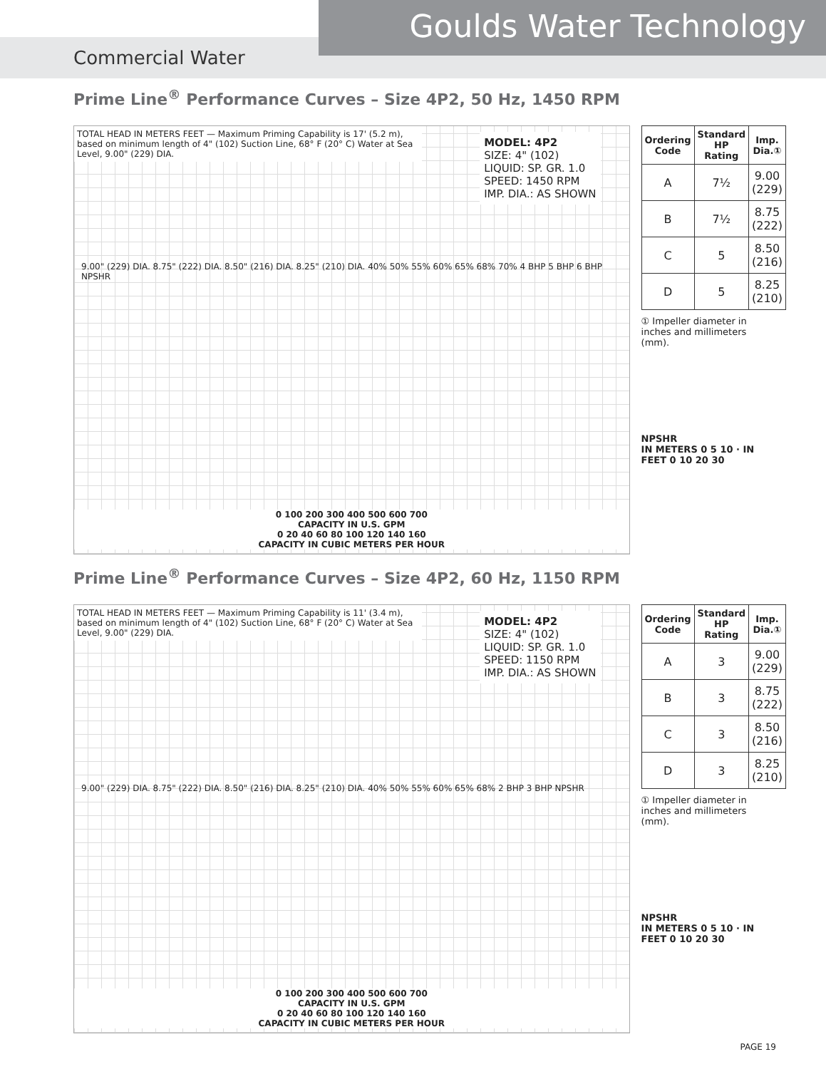Goulds Water Technology
Commercial Water
Prime Line<sup>®</sup> Performance Curves – Size 4P2, 50 Hz, 1450 RPM
TOTAL HEAD IN METERS FEET — Maximum Priming Capability is 17' (5.2 m), based on minimum length of 4" (102) Suction Line, 68° F (20° C) Water at Sea Level, 9.00" (229) DIA.
MODEL: 4P2
SIZE: 4" (102)
LIQUID: SP. GR. 1.0
SPEED: 1450 RPM
IMP. DIA.: AS SHOWN
9.00" (229) DIA. 8.75" (222) DIA. 8.50" (216) DIA. 8.25" (210) DIA. 40% 50% 55% 60% 65% 68% 70% 4 BHP 5 BHP 6 BHP NPSHR
0 100 200 300 400 500 600 700
CAPACITY IN U.S. GPM
0 20 40 60 80 100 120 140 160
CAPACITY IN CUBIC METERS PER HOUR
| Ordering Code | Standard HP Rating | Imp. Dia.① |
| --- | --- | --- |
| A | 7½ | 9.00 (229) |
| B | 7½ | 8.75 (222) |
| C | 5 | 8.50 (216) |
| D | 5 | 8.25 (210) |
① Impeller diameter in inches and millimeters (mm).
NPSHR
IN METERS 0 5 10 · IN FEET 0 10 20 30
Prime Line<sup>®</sup> Performance Curves – Size 4P2, 60 Hz, 1150 RPM
TOTAL HEAD IN METERS FEET — Maximum Priming Capability is 11' (3.4 m), based on minimum length of 4" (102) Suction Line, 68° F (20° C) Water at Sea Level, 9.00" (229) DIA.
MODEL: 4P2
SIZE: 4" (102)
LIQUID: SP. GR. 1.0
SPEED: 1150 RPM
IMP. DIA.: AS SHOWN
9.00" (229) DIA. 8.75" (222) DIA. 8.50" (216) DIA. 8.25" (210) DIA. 40% 50% 55% 60% 65% 68% 2 BHP 3 BHP NPSHR
0 100 200 300 400 500 600 700
CAPACITY IN U.S. GPM
0 20 40 60 80 100 120 140 160
CAPACITY IN CUBIC METERS PER HOUR
| Ordering Code | Standard HP Rating | Imp. Dia.① |
| --- | --- | --- |
| A | 3 | 9.00 (229) |
| B | 3 | 8.75 (222) |
| C | 3 | 8.50 (216) |
| D | 3 | 8.25 (210) |
① Impeller diameter in inches and millimeters (mm).
NPSHR
IN METERS 0 5 10 · IN FEET 0 10 20 30
PAGE 19